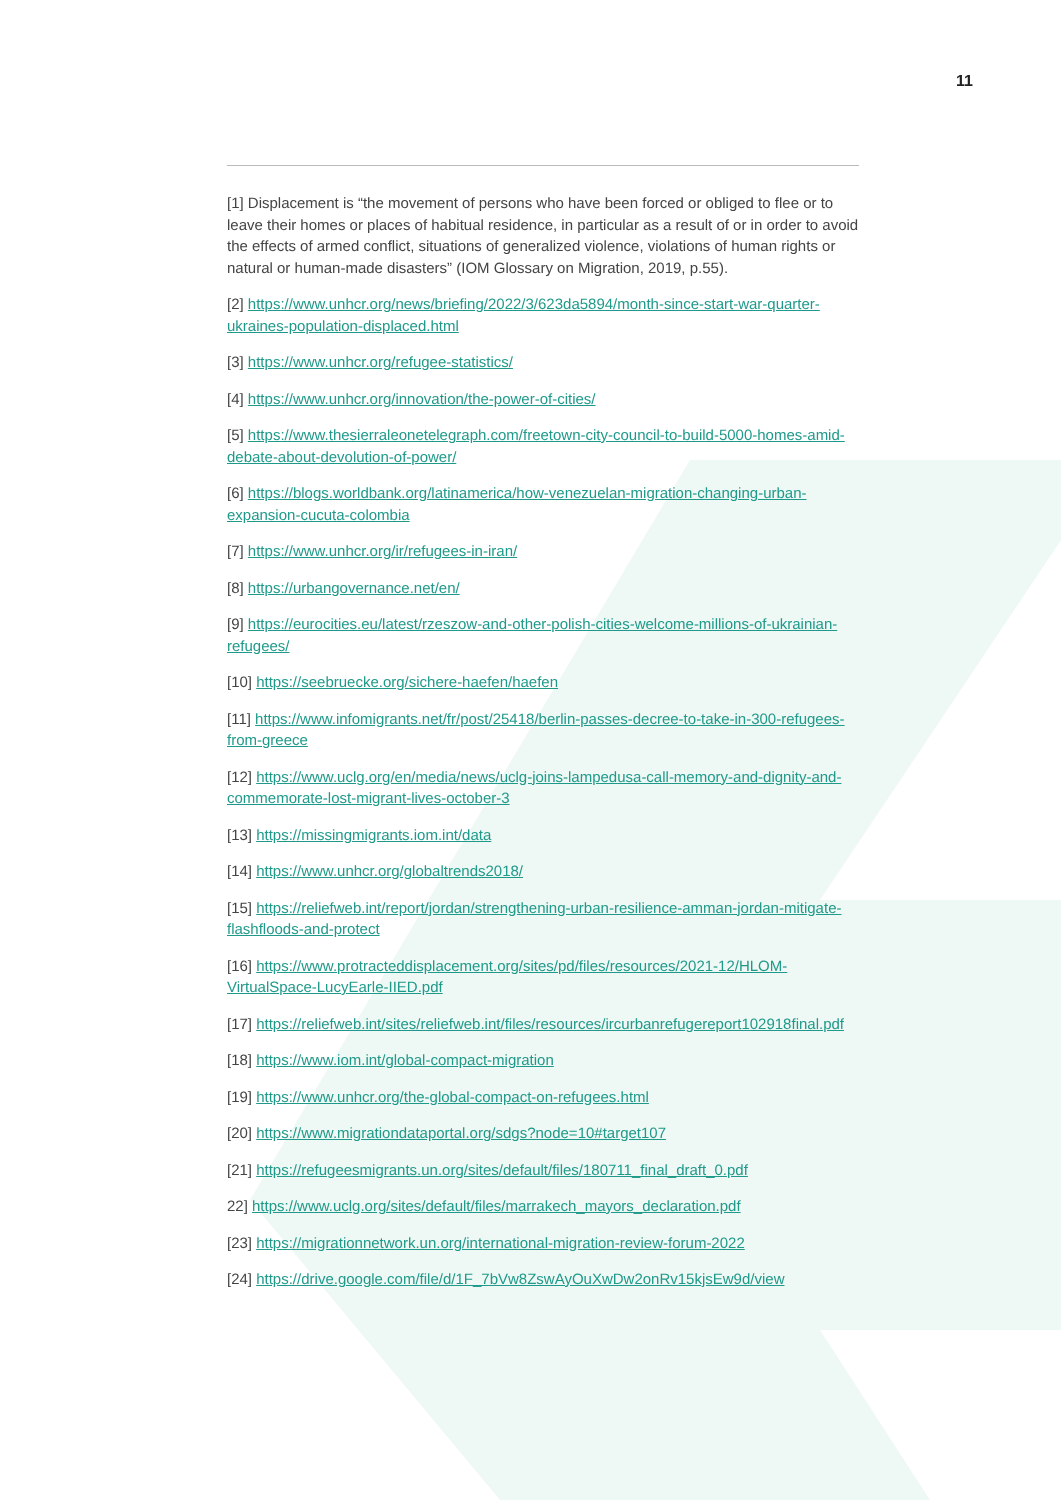11
[1] Displacement is “the movement of persons who have been forced or obliged to flee or to leave their homes or places of habitual residence, in particular as a result of or in order to avoid the effects of armed conflict, situations of generalized violence, violations of human rights or natural or human-made disasters” (IOM Glossary on Migration, 2019, p.55).
[2] https://www.unhcr.org/news/briefing/2022/3/623da5894/month-since-start-war-quarter-ukraines-population-displaced.html
[3] https://www.unhcr.org/refugee-statistics/
[4] https://www.unhcr.org/innovation/the-power-of-cities/
[5] https://www.thesierraleonetelegraph.com/freetown-city-council-to-build-5000-homes-amid-debate-about-devolution-of-power/
[6] https://blogs.worldbank.org/latinamerica/how-venezuelan-migration-changing-urban-expansion-cucuta-colombia
[7] https://www.unhcr.org/ir/refugees-in-iran/
[8] https://urbangovernance.net/en/
[9] https://eurocities.eu/latest/rzeszow-and-other-polish-cities-welcome-millions-of-ukrainian-refugees/
[10] https://seebruecke.org/sichere-haefen/haefen
[11] https://www.infomigrants.net/fr/post/25418/berlin-passes-decree-to-take-in-300-refugees-from-greece
[12] https://www.uclg.org/en/media/news/uclg-joins-lampedusa-call-memory-and-dignity-and-commemorate-lost-migrant-lives-october-3
[13] https://missingmigrants.iom.int/data
[14] https://www.unhcr.org/globaltrends2018/
[15] https://reliefweb.int/report/jordan/strengthening-urban-resilience-amman-jordan-mitigate-flashfloods-and-protect
[16] https://www.protracteddisplacement.org/sites/pd/files/resources/2021-12/HLOM-VirtualSpace-LucyEarle-IIED.pdf
[17] https://reliefweb.int/sites/reliefweb.int/files/resources/ircurbanrefugereport102918final.pdf
[18] https://www.iom.int/global-compact-migration
[19] https://www.unhcr.org/the-global-compact-on-refugees.html
[20] https://www.migrationdataportal.org/sdgs?node=10#target107
[21] https://refugeesmigrants.un.org/sites/default/files/180711_final_draft_0.pdf
22] https://www.uclg.org/sites/default/files/marrakech_mayors_declaration.pdf
[23] https://migrationnetwork.un.org/international-migration-review-forum-2022
[24] https://drive.google.com/file/d/1F_7bVw8ZswAyOuXwDw2onRv15kjsEw9d/view